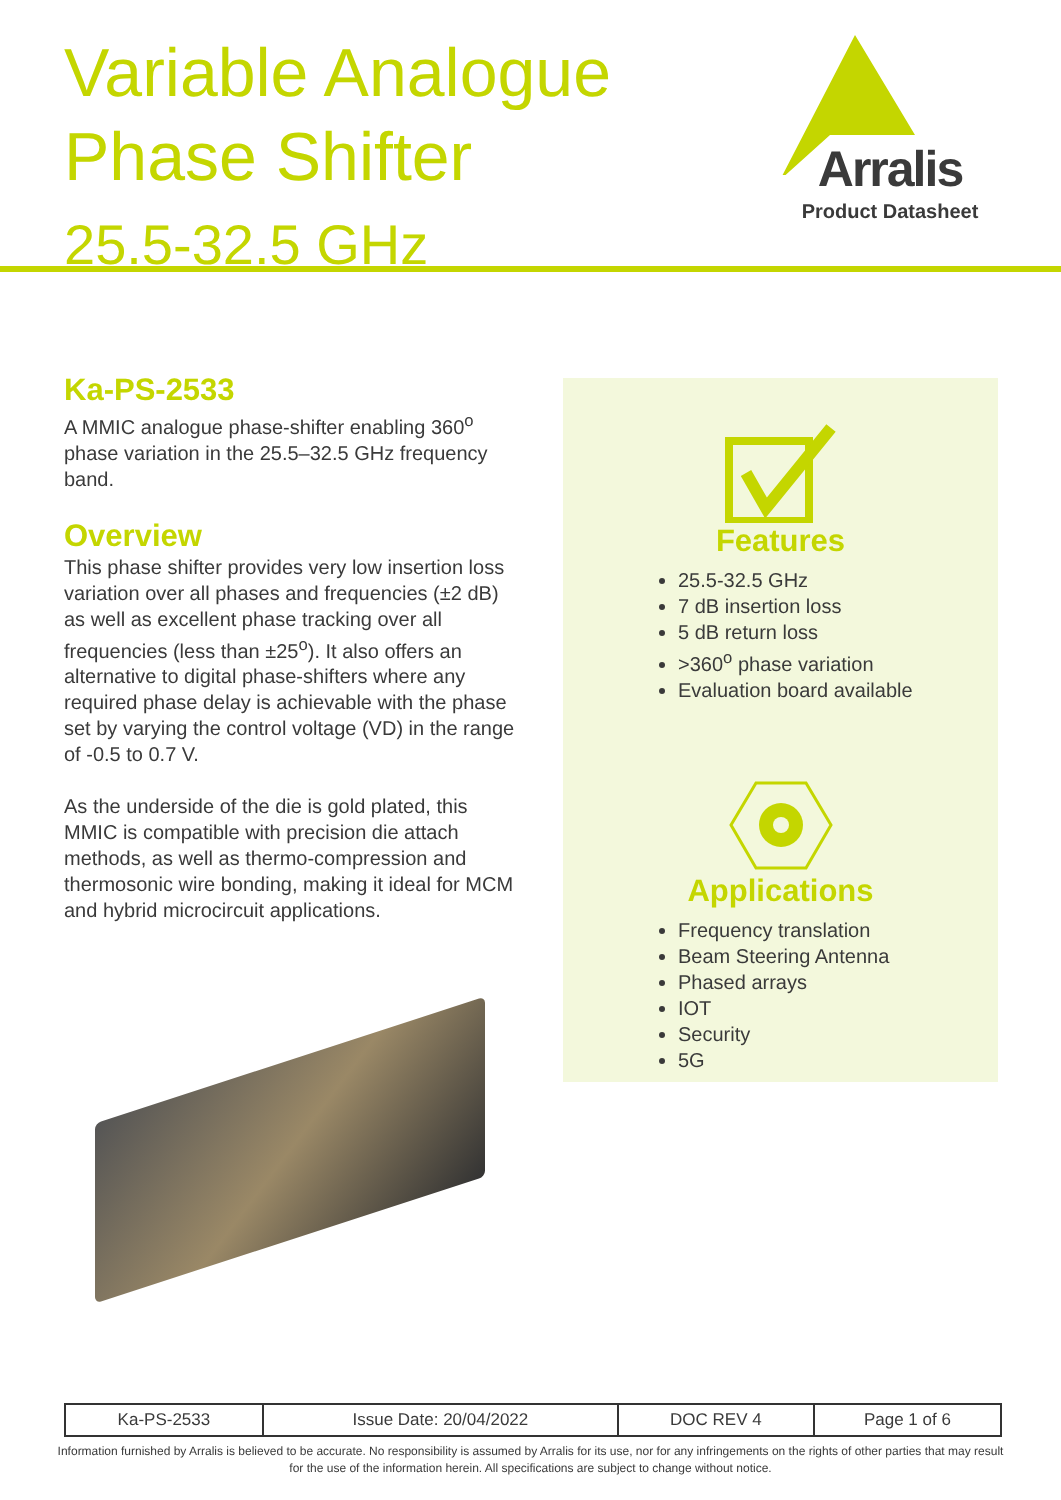Variable Analogue
Phase Shifter
25.5-32.5 GHz
Arralis
Product Datasheet
Ka-PS-2533
A MMIC analogue phase-shifter enabling 360<sup>o</sup> phase variation in the 25.5–32.5 GHz frequency band.
Overview
This phase shifter provides very low insertion loss variation over all phases and frequencies (±2 dB) as well as excellent phase tracking over all frequencies (less than ±25<sup>o</sup>). It also offers an alternative to digital phase-shifters where any required phase delay is achievable with the phase set by varying the control voltage (VD) in the range of -0.5 to 0.7 V.
As the underside of the die is gold plated, this MMIC is compatible with precision die attach methods, as well as thermo-compression and thermosonic wire bonding, making it ideal for MCM and hybrid microcircuit applications.
Features
25.5-32.5 GHz
7 dB insertion loss
5 dB return loss
>360<sup>o</sup> phase variation
Evaluation board available
Applications
Frequency translation
Beam Steering Antenna
Phased arrays
IOT
Security
5G
| Ka-PS-2533 | Issue Date: 20/04/2022 | DOC REV 4 | Page 1 of 6 |
Information furnished by Arralis is believed to be accurate. No responsibility is assumed by Arralis for its use, nor for any infringements on the rights of other parties that may result
for the use of the information herein. All specifications are subject to change without notice.